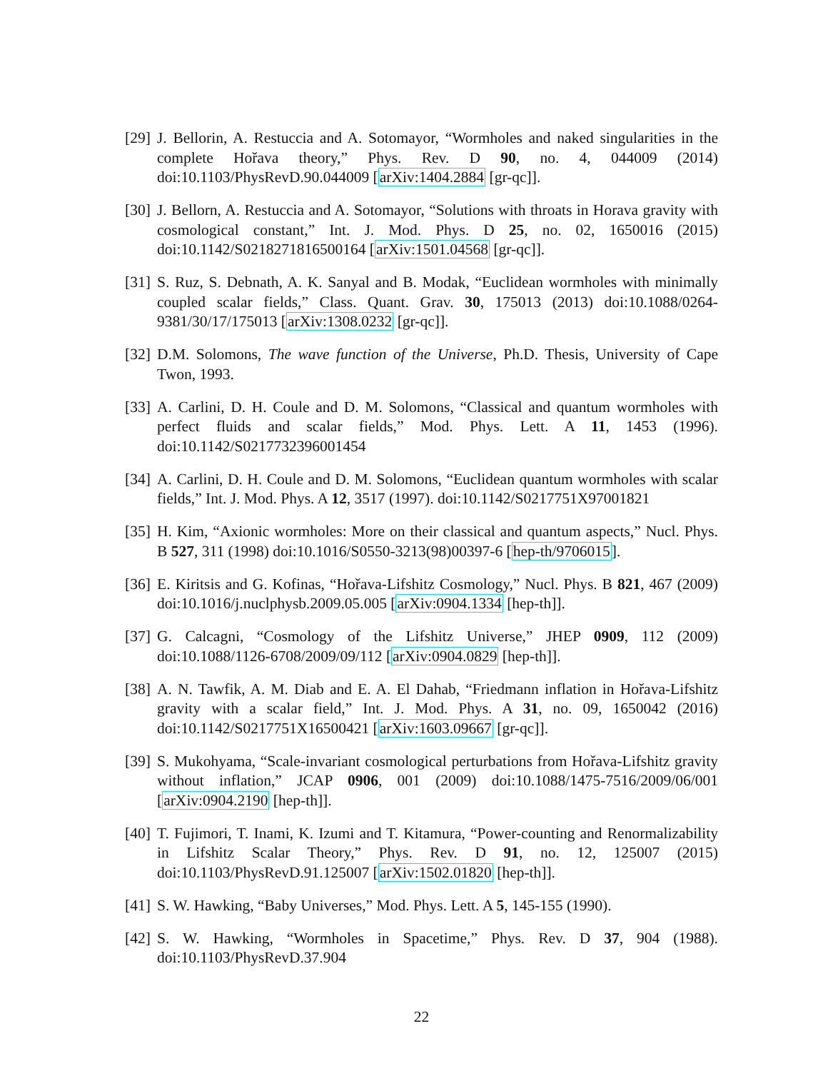[29]
J. Bellorin, A. Restuccia and A. Sotomayor, “Wormholes and naked singularities in the complete Hořava theory,” Phys. Rev. D 90, no. 4, 044009 (2014) doi:10.1103/PhysRevD.90.044009 [arXiv:1404.2884 [gr-qc]].
[30]
J. Bellorn, A. Restuccia and A. Sotomayor, “Solutions with throats in Horava gravity with cosmological constant,” Int. J. Mod. Phys. D 25, no. 02, 1650016 (2015) doi:10.1142/S0218271816500164 [arXiv:1501.04568 [gr-qc]].
[31]
S. Ruz, S. Debnath, A. K. Sanyal and B. Modak, “Euclidean wormholes with minimally coupled scalar fields,” Class. Quant. Grav. 30, 175013 (2013) doi:10.1088/0264-9381/30/17/175013 [arXiv:1308.0232 [gr-qc]].
[32]
D.M. Solomons, The wave function of the Universe, Ph.D. Thesis, University of Cape Twon, 1993.
[33]
A. Carlini, D. H. Coule and D. M. Solomons, “Classical and quantum wormholes with perfect fluids and scalar fields,” Mod. Phys. Lett. A 11, 1453 (1996). doi:10.1142/S0217732396001454
[34]
A. Carlini, D. H. Coule and D. M. Solomons, “Euclidean quantum wormholes with scalar fields,” Int. J. Mod. Phys. A 12, 3517 (1997). doi:10.1142/S0217751X97001821
[35]
H. Kim, “Axionic wormholes: More on their classical and quantum aspects,” Nucl. Phys. B 527, 311 (1998) doi:10.1016/S0550-3213(98)00397-6 [hep-th/9706015].
[36]
E. Kiritsis and G. Kofinas, “Hořava-Lifshitz Cosmology,” Nucl. Phys. B 821, 467 (2009) doi:10.1016/j.nuclphysb.2009.05.005 [arXiv:0904.1334 [hep-th]].
[37]
G. Calcagni, “Cosmology of the Lifshitz Universe,” JHEP 0909, 112 (2009) doi:10.1088/1126-6708/2009/09/112 [arXiv:0904.0829 [hep-th]].
[38]
A. N. Tawfik, A. M. Diab and E. A. El Dahab, “Friedmann inflation in Hořava-Lifshitz gravity with a scalar field,” Int. J. Mod. Phys. A 31, no. 09, 1650042 (2016) doi:10.1142/S0217751X16500421 [arXiv:1603.09667 [gr-qc]].
[39]
S. Mukohyama, “Scale-invariant cosmological perturbations from Hořava-Lifshitz gravity without inflation,” JCAP 0906, 001 (2009) doi:10.1088/1475-7516/2009/06/001 [arXiv:0904.2190 [hep-th]].
[40]
T. Fujimori, T. Inami, K. Izumi and T. Kitamura, “Power-counting and Renormalizability in Lifshitz Scalar Theory,” Phys. Rev. D 91, no. 12, 125007 (2015) doi:10.1103/PhysRevD.91.125007 [arXiv:1502.01820 [hep-th]].
[41]
S. W. Hawking, “Baby Universes,” Mod. Phys. Lett. A 5, 145-155 (1990).
[42]
S. W. Hawking, “Wormholes in Spacetime,” Phys. Rev. D 37, 904 (1988). doi:10.1103/PhysRevD.37.904
22